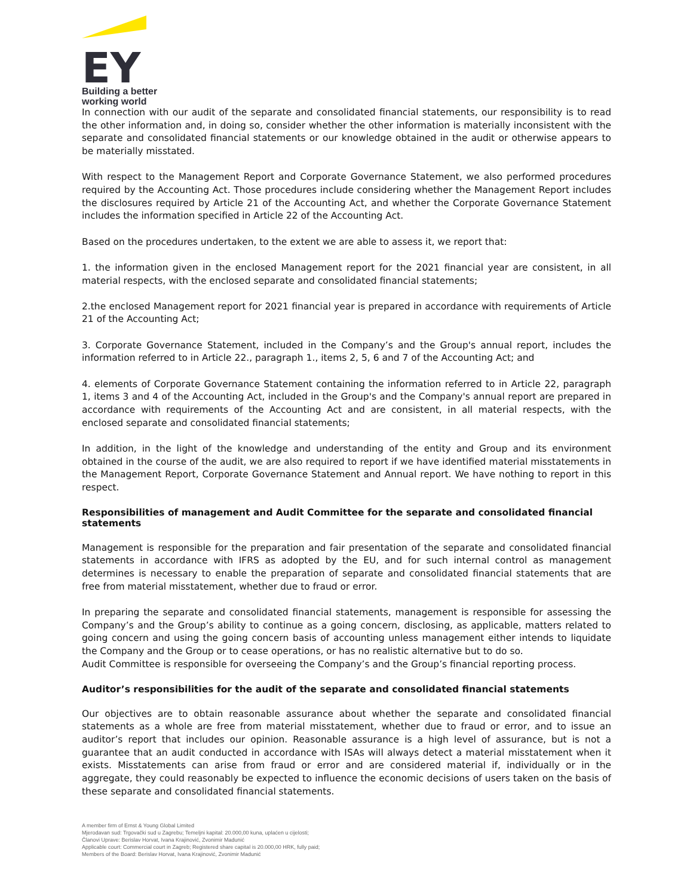EY
Building a better
working world
In connection with our audit of the separate and consolidated financial statements, our responsibility is to read the other information and, in doing so, consider whether the other information is materially inconsistent with the separate and consolidated financial statements or our knowledge obtained in the audit or otherwise appears to be materially misstated.
With respect to the Management Report and Corporate Governance Statement, we also performed procedures required by the Accounting Act. Those procedures include considering whether the Management Report includes the disclosures required by Article 21 of the Accounting Act, and whether the Corporate Governance Statement includes the information specified in Article 22 of the Accounting Act.
Based on the procedures undertaken, to the extent we are able to assess it, we report that:
1. the information given in the enclosed Management report for the 2021 financial year are consistent, in all material respects, with the enclosed separate and consolidated financial statements;
2.the enclosed Management report for 2021 financial year is prepared in accordance with requirements of Article 21 of the Accounting Act;
3. Corporate Governance Statement, included in the Company’s and the Group's annual report, includes the information referred to in Article 22., paragraph 1., items 2, 5, 6 and 7 of the Accounting Act; and
4. elements of Corporate Governance Statement containing the information referred to in Article 22, paragraph 1, items 3 and 4 of the Accounting Act, included in the Group's and the Company's annual report are prepared in accordance with requirements of the Accounting Act and are consistent, in all material respects, with the enclosed separate and consolidated financial statements;
In addition, in the light of the knowledge and understanding of the entity and Group and its environment obtained in the course of the audit, we are also required to report if we have identified material misstatements in the Management Report, Corporate Governance Statement and Annual report. We have nothing to report in this respect.
Responsibilities of management and Audit Committee for the separate and consolidated financial statements
Management is responsible for the preparation and fair presentation of the separate and consolidated financial statements in accordance with IFRS as adopted by the EU, and for such internal control as management determines is necessary to enable the preparation of separate and consolidated financial statements that are free from material misstatement, whether due to fraud or error.
In preparing the separate and consolidated financial statements, management is responsible for assessing the Company’s and the Group’s ability to continue as a going concern, disclosing, as applicable, matters related to going concern and using the going concern basis of accounting unless management either intends to liquidate the Company and the Group or to cease operations, or has no realistic alternative but to do so.
Audit Committee is responsible for overseeing the Company’s and the Group’s financial reporting process.
Auditor’s responsibilities for the audit of the separate and consolidated financial statements
Our objectives are to obtain reasonable assurance about whether the separate and consolidated financial statements as a whole are free from material misstatement, whether due to fraud or error, and to issue an auditor’s report that includes our opinion. Reasonable assurance is a high level of assurance, but is not a guarantee that an audit conducted in accordance with ISAs will always detect a material misstatement when it exists. Misstatements can arise from fraud or error and are considered material if, individually or in the aggregate, they could reasonably be expected to influence the economic decisions of users taken on the basis of these separate and consolidated financial statements.
A member firm of Ernst & Young Global Limited
Mjerodavan sud: Trgovački sud u Zagrebu; Temeljni kapital: 20.000,00 kuna, uplaćen u cijelosti;
Članovi Uprave: Berislav Horvat, Ivana Krajinović, Zvonimir Madunić
Applicable court: Commercial court in Zagreb; Registered share capital is 20.000,00 HRK, fully paid;
Members of the Board: Berislav Horvat, Ivana Krajinović, Zvonimir Madunić